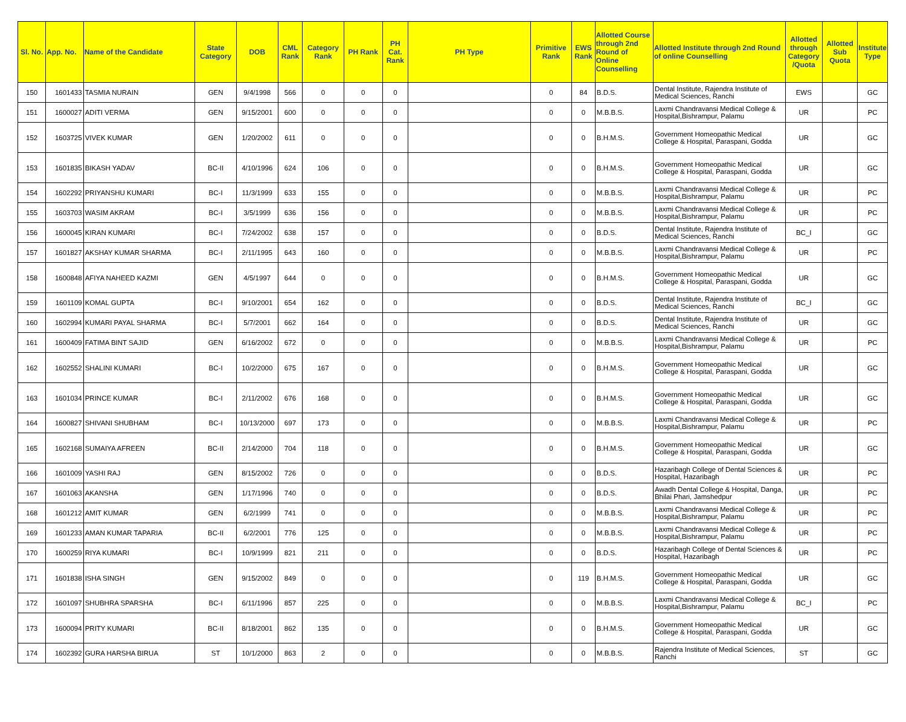| Sl. No. | App. No. | Name of the Candidate | State Category | DOB | CML Rank | Category Rank | PH Rank | PH Cat. Rank | PH Type | Primitive Rank | EWS Rank | Allotted Course through 2nd Round of Online Counselling | Allotted Institute through 2nd Round of online Counselling | Allotted through Category /Quota | Allotted Sub Quota | Institute Type |
| --- | --- | --- | --- | --- | --- | --- | --- | --- | --- | --- | --- | --- | --- | --- | --- | --- |
| 150 | 1601433 | TASMIA NURAIN | GEN | 9/4/1998 | 566 | 0 | 0 | 0 | | 0 | 84 | B.D.S. | Dental Institute, Rajendra Institute of Medical Sciences, Ranchi | EWS | | GC |
| 151 | 1600027 | ADITI VERMA | GEN | 9/15/2001 | 600 | 0 | 0 | 0 | | 0 | 0 | M.B.B.S. | Laxmi Chandravansi Medical College & Hospital,Bishrampur, Palamu | UR | | PC |
| 152 | 1603725 | VIVEK KUMAR | GEN | 1/20/2002 | 611 | 0 | 0 | 0 | | 0 | 0 | B.H.M.S. | Government Homeopathic Medical College & Hospital, Paraspani, Godda | UR | | GC |
| 153 | 1601835 | BIKASH YADAV | BC-II | 4/10/1996 | 624 | 106 | 0 | 0 | | 0 | 0 | B.H.M.S. | Government Homeopathic Medical College & Hospital, Paraspani, Godda | UR | | GC |
| 154 | 1602292 | PRIYANSHU KUMARI | BC-I | 11/3/1999 | 633 | 155 | 0 | 0 | | 0 | 0 | M.B.B.S. | Laxmi Chandravansi Medical College & Hospital,Bishrampur, Palamu | UR | | PC |
| 155 | 1603703 | WASIM AKRAM | BC-I | 3/5/1999 | 636 | 156 | 0 | 0 | | 0 | 0 | M.B.B.S. | Laxmi Chandravansi Medical College & Hospital,Bishrampur, Palamu | UR | | PC |
| 156 | 1600045 | KIRAN KUMARI | BC-I | 7/24/2002 | 638 | 157 | 0 | 0 | | 0 | 0 | B.D.S. | Dental Institute, Rajendra Institute of Medical Sciences, Ranchi | BC_I | | GC |
| 157 | 1601827 | AKSHAY KUMAR SHARMA | BC-I | 2/11/1995 | 643 | 160 | 0 | 0 | | 0 | 0 | M.B.B.S. | Laxmi Chandravansi Medical College & Hospital,Bishrampur, Palamu | UR | | PC |
| 158 | 1600848 | AFIYA NAHEED KAZMI | GEN | 4/5/1997 | 644 | 0 | 0 | 0 | | 0 | 0 | B.H.M.S. | Government Homeopathic Medical College & Hospital, Paraspani, Godda | UR | | GC |
| 159 | 1601109 | KOMAL GUPTA | BC-I | 9/10/2001 | 654 | 162 | 0 | 0 | | 0 | 0 | B.D.S. | Dental Institute, Rajendra Institute of Medical Sciences, Ranchi | BC_I | | GC |
| 160 | 1602994 | KUMARI PAYAL SHARMA | BC-I | 5/7/2001 | 662 | 164 | 0 | 0 | | 0 | 0 | B.D.S. | Dental Institute, Rajendra Institute of Medical Sciences, Ranchi | UR | | GC |
| 161 | 1600409 | FATIMA BINT SAJID | GEN | 6/16/2002 | 672 | 0 | 0 | 0 | | 0 | 0 | M.B.B.S. | Laxmi Chandravansi Medical College & Hospital,Bishrampur, Palamu | UR | | PC |
| 162 | 1602552 | SHALINI KUMARI | BC-I | 10/2/2000 | 675 | 167 | 0 | 0 | | 0 | 0 | B.H.M.S. | Government Homeopathic Medical College & Hospital, Paraspani, Godda | UR | | GC |
| 163 | 1601034 | PRINCE KUMAR | BC-I | 2/11/2002 | 676 | 168 | 0 | 0 | | 0 | 0 | B.H.M.S. | Government Homeopathic Medical College & Hospital, Paraspani, Godda | UR | | GC |
| 164 | 1600827 | SHIVANI SHUBHAM | BC-I | 10/13/2000 | 697 | 173 | 0 | 0 | | 0 | 0 | M.B.B.S. | Laxmi Chandravansi Medical College & Hospital,Bishrampur, Palamu | UR | | PC |
| 165 | 1602168 | SUMAIYA AFREEN | BC-II | 2/14/2000 | 704 | 118 | 0 | 0 | | 0 | 0 | B.H.M.S. | Government Homeopathic Medical College & Hospital, Paraspani, Godda | UR | | GC |
| 166 | 1601009 | YASHI RAJ | GEN | 8/15/2002 | 726 | 0 | 0 | 0 | | 0 | 0 | B.D.S. | Hazaribagh College of Dental Sciences & Hospital, Hazaribagh | UR | | PC |
| 167 | 1601063 | AKANSHA | GEN | 1/17/1996 | 740 | 0 | 0 | 0 | | 0 | 0 | B.D.S. | Awadh Dental College & Hospital, Danga, Bhilai Phari, Jamshedpur | UR | | PC |
| 168 | 1601212 | AMIT KUMAR | GEN | 6/2/1999 | 741 | 0 | 0 | 0 | | 0 | 0 | M.B.B.S. | Laxmi Chandravansi Medical College & Hospital,Bishrampur, Palamu | UR | | PC |
| 169 | 1601233 | AMAN KUMAR TAPARIA | BC-II | 6/2/2001 | 776 | 125 | 0 | 0 | | 0 | 0 | M.B.B.S. | Laxmi Chandravansi Medical College & Hospital,Bishrampur, Palamu | UR | | PC |
| 170 | 1600259 | RIYA KUMARI | BC-I | 10/9/1999 | 821 | 211 | 0 | 0 | | 0 | 0 | B.D.S. | Hazaribagh College of Dental Sciences & Hospital, Hazaribagh | UR | | PC |
| 171 | 1601838 | ISHA SINGH | GEN | 9/15/2002 | 849 | 0 | 0 | 0 | | 0 | 119 | B.H.M.S. | Government Homeopathic Medical College & Hospital, Paraspani, Godda | UR | | GC |
| 172 | 1601097 | SHUBHRA SPARSHA | BC-I | 6/11/1996 | 857 | 225 | 0 | 0 | | 0 | 0 | M.B.B.S. | Laxmi Chandravansi Medical College & Hospital,Bishrampur, Palamu | BC_I | | PC |
| 173 | 1600094 | PRITY KUMARI | BC-II | 8/18/2001 | 862 | 135 | 0 | 0 | | 0 | 0 | B.H.M.S. | Government Homeopathic Medical College & Hospital, Paraspani, Godda | UR | | GC |
| 174 | 1602392 | GURA HARSHA BIRUA | ST | 10/1/2000 | 863 | 2 | 0 | 0 | | 0 | 0 | M.B.B.S. | Rajendra Institute of Medical Sciences, Ranchi | ST | | GC |